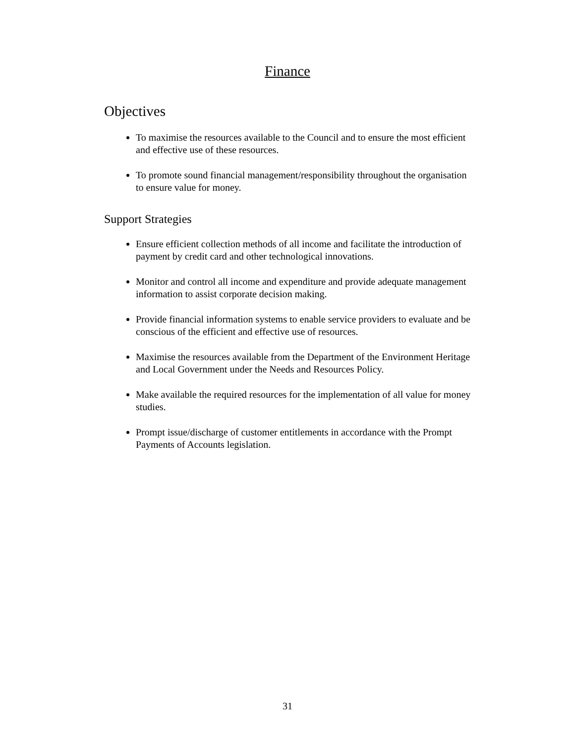Finance
Objectives
To maximise the resources available to the Council and to ensure the most efficient and effective use of these resources.
To promote sound financial management/responsibility throughout the organisation to ensure value for money.
Support Strategies
Ensure efficient collection methods of all income and facilitate the introduction of payment by credit card and other technological innovations.
Monitor and control all income and expenditure and provide adequate management information to assist corporate decision making.
Provide financial information systems to enable service providers to evaluate and be conscious of the efficient and effective use of resources.
Maximise the resources available from the Department of the Environment Heritage and Local Government under the Needs and Resources Policy.
Make available the required resources for the implementation of all value for money studies.
Prompt issue/discharge of customer entitlements in accordance with the Prompt Payments of Accounts legislation.
31